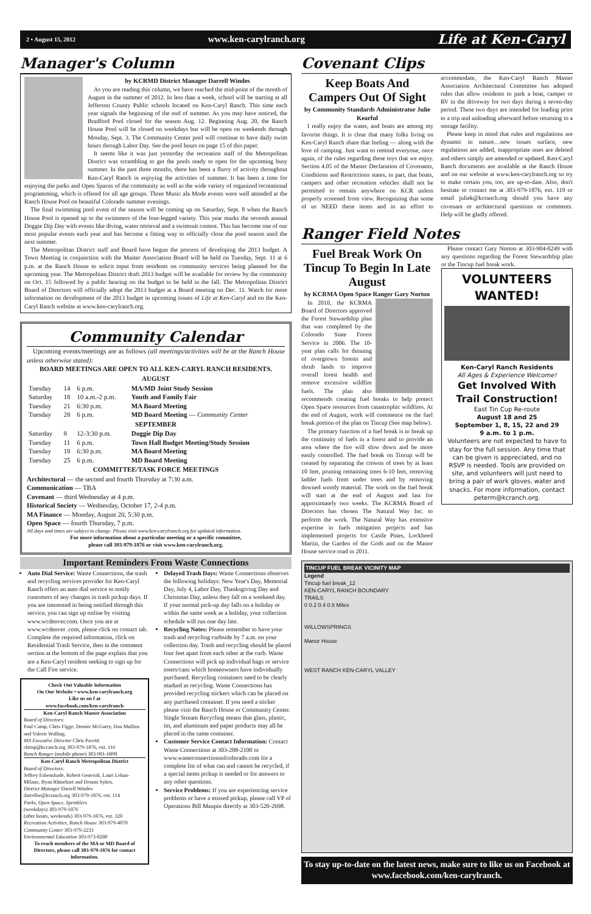2 • August 15, 2012 www.ken-carylranch.org Life at Ken-Caryl
Manager's Column
by KCRMD District Manager Darrell Windes
As you are reading this column, we have reached the mid-point of the month of August in the summer of 2012. In less than a week, school will be starting at all Jefferson County Public schools located on Ken-Caryl Ranch. This time each year signals the beginning of the end of summer. As you may have noticed, the Bradford Pool closed for the season Aug. 12. Beginning Aug. 20, the Ranch House Pool will be closed on weekdays but will be open on weekends through Monday, Sept. 3. The Community Center pool will continue to have daily swim hours through Labor Day. See the pool hours on page 15 of this paper.
It seems like it was just yesterday the recreation staff of the Metropolitan District was scrambling to get the pools ready to open for the upcoming busy summer. In the past three months, there has been a flurry of activity throughout Ken-Caryl Ranch in enjoying the activities of summer. It has been a time for enjoying the parks and Open Spaces of the community as well as the wide variety of organized recreational programming, which is offered for all age groups. Three Music ala Mode events were well attended at the Ranch House Pool on beautiful Colorado summer evenings.
The final swimming pool event of the season will be coming up on Saturday, Sept. 8 when the Ranch House Pool is opened up to the swimmers of the four-legged variety. This year marks the seventh annual Doggie Dip Day with events like diving, water retrieval and a swimsuit contest. This has become one of our most popular events each year and has become a fitting way to officially close the pool season until the next summer.
The Metropolitan District staff and Board have begun the process of developing the 2013 budget. A Town Meeting in conjunction with the Master Association Board will be held on Tuesday, Sept. 11 at 6 p.m. at the Ranch House to solicit input from residents on community services being planned for the upcoming year. The Metropolitan District draft 2013 budget will be available for review by the community on Oct. 15 followed by a public hearing on the budget to be held in the fall. The Metropolitan District Board of Directors will officially adopt the 2013 budget at a Board meeting on Dec. 11. Watch for more information on development of the 2013 budget in upcoming issues of Life at Ken-Caryl and on the Ken-Caryl Ranch website at www.ken-carylranch.org.
Community Calendar
Upcoming events/meetings are as follows (all meetings/activities will be at the Ranch House unless otherwise stated):
BOARD MEETINGS ARE OPEN TO ALL KEN-CARYL RANCH RESIDENTS.
| AUGUST | | | |
| --- | --- | --- | --- |
| Tuesday | 14 | 6 p.m. | MA/MD Joint Study Session |
| Saturday | 18 | 10 a.m.-2 p.m. | Youth and Family Fair |
| Tuesday | 21 | 6:30 p.m. | MA Board Meeting |
| Tuesday | 28 | 6 p.m. | MD Board Meeting — Community Center |
| SEPTEMBER | | | |
| Saturday | 8 | 12-3:30 p.m. | Doggie Dip Day |
| Tuesday | 11 | 6 p.m. | Town Hall Budget Meeting/Study Session |
| Tuesday | 18 | 6:30 p.m. | MA Board Meeting |
| Tuesday | 25 | 6 p.m. | MD Board Meeting |
| COMMITTEE/TASK FORCE MEETINGS | | | |
Architectural — the second and fourth Thursday at 7:30 a.m.
Communication — TBA
Covenant — third Wednesday at 4 p.m.
Historical Society — Wednesday, October 17, 2-4 p.m.
MA Finance — Monday, August 20, 5:30 p.m.
Open Space — fourth Thursday, 7 p.m.
All days and times are subject to change. Please visit www.ken-carylranch.org for updated information.
For more information about a particular meeting or a specific committee,
please call 303-979-1876 or visit www.ken-carylranch.org.
Important Reminders From Waste Connections
Auto Dial Service: Waste Connections, the trash and recycling services provider for Ken-Caryl Ranch offers an auto dial service to notify customers of any changes in trash pickup days. If you are interested in being notified through this service, you can sign up online by visiting www.wcdenver.com. Once you are at www.wcdenver .com, please click on contact tab. Complete the required information, click on Residential Trash Service, then in the comment section at the bottom of the page explain that you are a Ken-Caryl resident seeking to sign up for the Call Fire service.
Check Out Valuable Information
On Our Website • www.ken-carylranch.org
Like us on f at
www.facebook.com/ken-carylranch
Ken-Caryl Ranch Master Association
Board of Directors:
Paul Camp, Chris Figge, Dennie McGarry, Dan Mullins and Valerie Walling.
MA Executive Director Chris Pacetti
chrisp@kcranch.org 303-979-1876, ext. 116
Ranch Ranger (mobile phone) 303-901-6890
Ken-Caryl Ranch Metropolitan District
Board of Directors:
Jeffrey Esbenshade, Robert Generoli, Lauri Lehan-Milano, Ryan Rhinehart and Dennis Sykes.
District Manager Darrell Windes
darrellw@kcranch.org 303-979-1876, ext. 114
Parks, Open Space, Sprinklers
(weekdays) 303-979-1876
(after hours, weekends) 303-979-1876, ext. 320
Recreation Activities, Ranch House 303-979-4070
Community Center 303-979-2233
Environmental Education 303-973-0280
To reach members of the MA or MD Board of Directors, please call 303-979-1876 for contact information.
Delayed Trash Days: Waste Connections observes the following holidays: New Year's Day, Memorial Day, July 4, Labor Day, Thanksgiving Day and Christmas Day, unless they fall on a weekend day. If your normal pick-up day falls on a holiday or within the same week as a holiday, your collection schedule will run one day late.
Recycling Notes: Please remember to have your trash and recycling curbside by 7 a.m. on your collection day. Trash and recycling should be placed four feet apart from each other at the curb. Waste Connections will pick up individual bags or service toters/cans which homeowners have individually purchased. Recycling containers need to be clearly marked as recycling. Waste Connections has provided recycling stickers which can be placed on any purchased container. If you need a sticker please visit the Ranch House or Community Center. Single Stream Recycling means that glass, plastic, tin, and aluminum and paper products may all be placed in the same container.
Customer Service Contact Information: Contact Waste Connections at 303-288-2100 or www.wasteconnectionsofcolorado.com for a complete list of what can and cannot be recycled, if a special items pickup is needed or for answers to any other questions.
Service Problems: If you are experiencing service problems or have a missed pickup, please call VP of Operations Bill Maupin directly at 303-520-2698.
Covenant Clips
Keep Boats And Campers Out Of Sight
by Community Standards Administrator Julie Kearful
I really enjoy the water, and boats are among my favorite things. It is clear that many folks living on Ken-Caryl Ranch share that feeling — along with the love of camping. Just want to remind everyone, once again, of the rules regarding these toys that we enjoy. Section 4.05 of the Master Declaration of Covenants, Conditions and Restrictions states, in part, that boats, campers and other recreation vehicles shall not be permitted to remain anywhere on KCR unless properly screened from view. Recognizing that some of us NEED these items and in an effort to accommodate, the Ken-Caryl Ranch Master Association Architectural Committee has adopted rules that allow residents to park a boat, camper or RV in the driveway for two days during a seven-day period. These two days are intended for loading prior to a trip and unloading afterward before returning to a storage facility.
Please keep in mind that rules and regulations are dynamic in nature…new issues surface, new regulations are added, inappropriate ones are deleted and others simply are amended or updated. Ken-Caryl Ranch documents are available at the Ranch House and on our website at www.ken-carylranch.org so try to make certain you, too, are up-to-date. Also, don't hesitate to contact me at 303-979-1876, ext. 119 or email juliek@kcranch.org should you have any covenant or architectural questions or comments. Help will be gladly offered.
Ranger Field Notes
Fuel Break Work On Tincup To Begin In Late August
by KCRMA Open Space Ranger Gary Norton
In 2010, the KCRMA Board of Directors approved the Forest Stewardship plan that was completed by the Colorado State Forest Service in 2006. The 10-year plan calls for thinning of overgrown forests and shrub lands to improve overall forest health and remove excessive wildfire fuels. The plan also recommends creating fuel breaks to help protect Open Space resources from catastrophic wildfires. At the end of August, work will commence on the fuel break portion of the plan on Tincup (See map below).
The primary function of a fuel break is to break up the continuity of fuels in a forest and to provide an area where the fire will slow down and be more easily controlled. The fuel break on Tincup will be created by separating the crowns of trees by at least 10 feet, pruning remaining trees 6-10 feet, removing ladder fuels from under trees and by removing downed woody material. The work on the fuel break will start at the end of August and last for approximately two weeks. The KCRMA Board of Directors has chosen The Natural Way Inc. to perform the work. The Natural Way has extensive expertise in fuels mitigation projects and has implemented projects for Castle Pines, Lockheed Martin, the Garden of the Gods and on the Manor House service road in 2011.
Please contact Gary Norton at 303-904-0249 with any questions regarding the Forest Stewardship plan or the Tincup fuel break work.
VOLUNTEERS WANTED!
Ken-Caryl Ranch Residents
All Ages & Experience Welcome!
Get Involved With Trail Construction!
East Tin Cup Re-route
August 18 and 25
September 1, 8, 15, 22 and 29
9 a.m. to 1 p.m.
Volunteers are not expected to have to stay for the full session. Any time that can be given is appreciated, and no RSVP is needed. Tools are provided on site, and volunteers will just need to bring a pair of work gloves, water and snacks. For more information, contact peterm@kcranch.org.
TINCUP FUEL BREAK VICINITY MAP
Legend
Tincup fuel break_12
KEN-CARYL RANCH BOUNDARY
TRAILS
0 0.2 0.4 0.8 Miles
WILLOWSPRINGS
Manor House
WEST RANCH KEN-CARYL VALLEY
To stay up-to-date on the latest news, make sure to like us on Facebook at www.facebook.com/ken-carylranch.